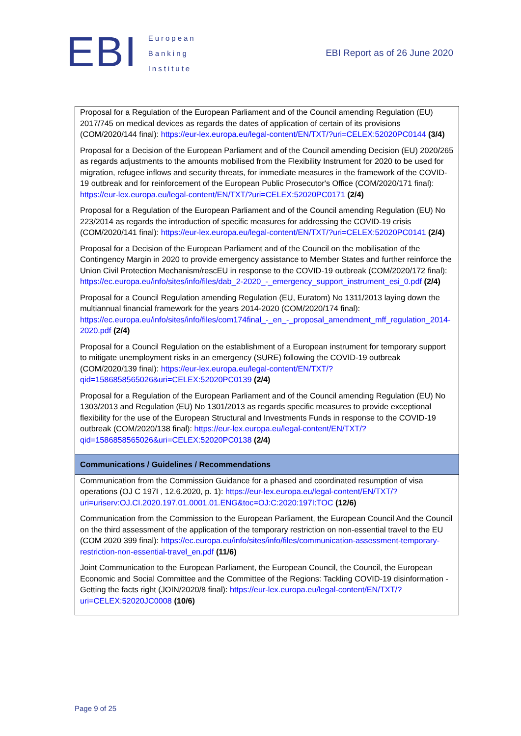EBI
European
Banking
Institute
EBI Report as of 26 June 2020
| Proposal for a Regulation of the European Parliament and of the Council amending Regulation (EU) 2017/745 on medical devices as regards the dates of application of certain of its provisions (COM/2020/144 final): https://eur-lex.europa.eu/legal-content/EN/TXT/?uri=CELEX:52020PC0144 (3/4) Proposal for a Decision of the European Parliament and of the Council amending Decision (EU) 2020/265 as regards adjustments to the amounts mobilised from the Flexibility Instrument for 2020 to be used for migration, refugee inflows and security threats, for immediate measures in the framework of the COVID-19 outbreak and for reinforcement of the European Public Prosecutor's Office (COM/2020/171 final): https://eur-lex.europa.eu/legal-content/EN/TXT/?uri=CELEX:52020PC0171 (2/4) Proposal for a Regulation of the European Parliament and of the Council amending Regulation (EU) No 223/2014 as regards the introduction of specific measures for addressing the COVID-19 crisis (COM/2020/141 final): https://eur-lex.europa.eu/legal-content/EN/TXT/?uri=CELEX:52020PC0141 (2/4) Proposal for a Decision of the European Parliament and of the Council on the mobilisation of the Contingency Margin in 2020 to provide emergency assistance to Member States and further reinforce the Union Civil Protection Mechanism/rescEU in response to the COVID-19 outbreak (COM/2020/172 final): https://ec.europa.eu/info/sites/info/files/dab_2-2020_-_emergency_support_instrument_esi_0.pdf (2/4) Proposal for a Council Regulation amending Regulation (EU, Euratom) No 1311/2013 laying down the multiannual financial framework for the years 2014-2020 (COM/2020/174 final): https://ec.europa.eu/info/sites/info/files/com174final_-_en_-_proposal_amendment_mff_regulation_2014-2020.pdf (2/4) Proposal for a Council Regulation on the establishment of a European instrument for temporary support to mitigate unemployment risks in an emergency (SURE) following the COVID-19 outbreak (COM/2020/139 final): https://eur-lex.europa.eu/legal-content/EN/TXT/?qid=1586858565026&uri=CELEX:52020PC0139 (2/4) Proposal for a Regulation of the European Parliament and of the Council amending Regulation (EU) No 1303/2013 and Regulation (EU) No 1301/2013 as regards specific measures to provide exceptional flexibility for the use of the European Structural and Investments Funds in response to the COVID-19 outbreak (COM/2020/138 final): https://eur-lex.europa.eu/legal-content/EN/TXT/?qid=1586858565026&uri=CELEX:52020PC0138 (2/4) |
| Communications / Guidelines / Recommendations |
| Communication from the Commission Guidance for a phased and coordinated resumption of visa operations (OJ C 197I , 12.6.2020, p. 1): https://eur-lex.europa.eu/legal-content/EN/TXT/?uri=uriserv:OJ.CI.2020.197.01.0001.01.ENG&toc=OJ:C:2020:197I:TOC (12/6) Communication from the Commission to the European Parliament, the European Council And the Council on the third assessment of the application of the temporary restriction on non-essential travel to the EU (COM 2020 399 final): https://ec.europa.eu/info/sites/info/files/communication-assessment-temporary-restriction-non-essential-travel_en.pdf (11/6) Joint Communication to the European Parliament, the European Council, the Council, the European Economic and Social Committee and the Committee of the Regions: Tackling COVID-19 disinformation - Getting the facts right (JOIN/2020/8 final): https://eur-lex.europa.eu/legal-content/EN/TXT/?uri=CELEX:52020JC0008 (10/6) |
Page 9 of 25